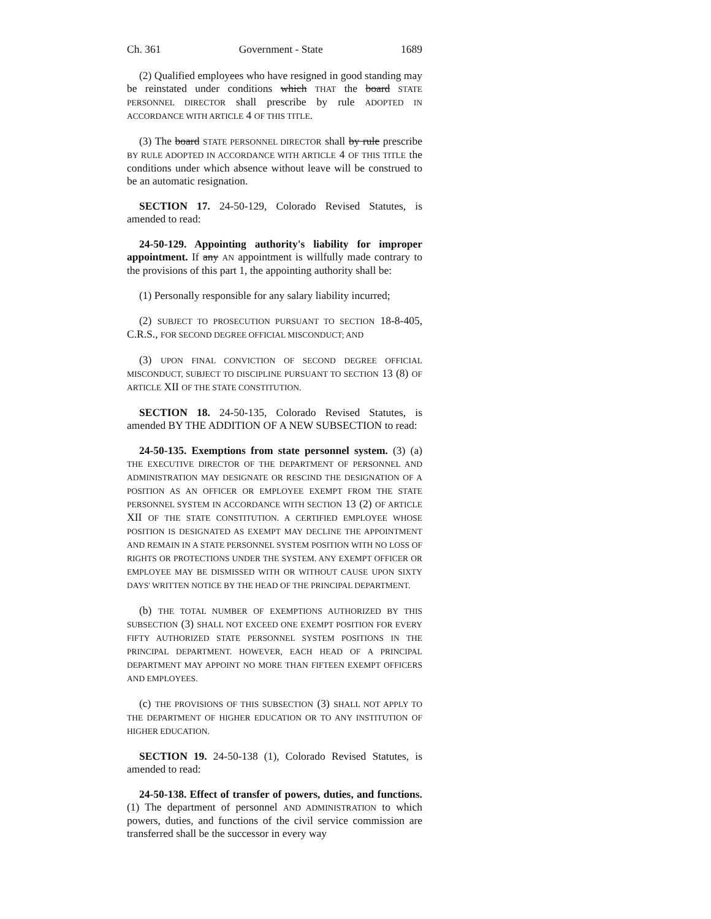Ch. 361 Government - State 1689
(2) Qualified employees who have resigned in good standing may be reinstated under conditions which THAT the board STATE PERSONNEL DIRECTOR shall prescribe by rule ADOPTED IN ACCORDANCE WITH ARTICLE 4 OF THIS TITLE.
(3) The board STATE PERSONNEL DIRECTOR shall by rule prescribe BY RULE ADOPTED IN ACCORDANCE WITH ARTICLE 4 OF THIS TITLE the conditions under which absence without leave will be construed to be an automatic resignation.
SECTION 17. 24-50-129, Colorado Revised Statutes, is amended to read:
24-50-129. Appointing authority's liability for improper appointment. If any AN appointment is willfully made contrary to the provisions of this part 1, the appointing authority shall be:
(1) Personally responsible for any salary liability incurred;
(2) SUBJECT TO PROSECUTION PURSUANT TO SECTION 18-8-405, C.R.S., FOR SECOND DEGREE OFFICIAL MISCONDUCT; AND
(3) UPON FINAL CONVICTION OF SECOND DEGREE OFFICIAL MISCONDUCT, SUBJECT TO DISCIPLINE PURSUANT TO SECTION 13 (8) OF ARTICLE XII OF THE STATE CONSTITUTION.
SECTION 18. 24-50-135, Colorado Revised Statutes, is amended BY THE ADDITION OF A NEW SUBSECTION to read:
24-50-135. Exemptions from state personnel system. (3) (a) THE EXECUTIVE DIRECTOR OF THE DEPARTMENT OF PERSONNEL AND ADMINISTRATION MAY DESIGNATE OR RESCIND THE DESIGNATION OF A POSITION AS AN OFFICER OR EMPLOYEE EXEMPT FROM THE STATE PERSONNEL SYSTEM IN ACCORDANCE WITH SECTION 13 (2) OF ARTICLE XII OF THE STATE CONSTITUTION. A CERTIFIED EMPLOYEE WHOSE POSITION IS DESIGNATED AS EXEMPT MAY DECLINE THE APPOINTMENT AND REMAIN IN A STATE PERSONNEL SYSTEM POSITION WITH NO LOSS OF RIGHTS OR PROTECTIONS UNDER THE SYSTEM. ANY EXEMPT OFFICER OR EMPLOYEE MAY BE DISMISSED WITH OR WITHOUT CAUSE UPON SIXTY DAYS' WRITTEN NOTICE BY THE HEAD OF THE PRINCIPAL DEPARTMENT.
(b) THE TOTAL NUMBER OF EXEMPTIONS AUTHORIZED BY THIS SUBSECTION (3) SHALL NOT EXCEED ONE EXEMPT POSITION FOR EVERY FIFTY AUTHORIZED STATE PERSONNEL SYSTEM POSITIONS IN THE PRINCIPAL DEPARTMENT. HOWEVER, EACH HEAD OF A PRINCIPAL DEPARTMENT MAY APPOINT NO MORE THAN FIFTEEN EXEMPT OFFICERS AND EMPLOYEES.
(c) THE PROVISIONS OF THIS SUBSECTION (3) SHALL NOT APPLY TO THE DEPARTMENT OF HIGHER EDUCATION OR TO ANY INSTITUTION OF HIGHER EDUCATION.
SECTION 19. 24-50-138 (1), Colorado Revised Statutes, is amended to read:
24-50-138. Effect of transfer of powers, duties, and functions. (1) The department of personnel AND ADMINISTRATION to which powers, duties, and functions of the civil service commission are transferred shall be the successor in every way